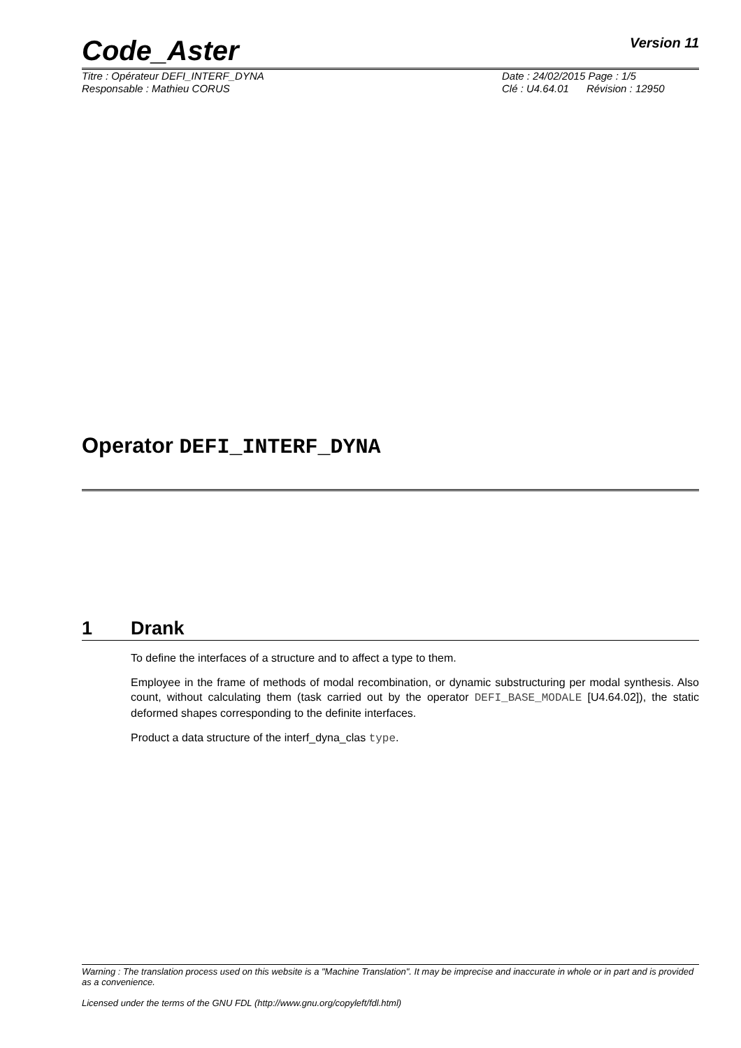Code_Aster
Version 11
Titre : Opérateur DEFI_INTERF_DYNA
Responsable : Mathieu CORUS
Date : 24/02/2015 Page : 1/5
Clé : U4.64.01 Révision : 12950
Operator DEFI_INTERF_DYNA
1 Drank
To define the interfaces of a structure and to affect a type to them.
Employee in the frame of methods of modal recombination, or dynamic substructuring per modal synthesis. Also count, without calculating them (task carried out by the operator DEFI_BASE_MODALE [U4.64.02]), the static deformed shapes corresponding to the definite interfaces.
Product a data structure of the interf_dyna_clas type.
Warning : The translation process used on this website is a "Machine Translation". It may be imprecise and inaccurate in whole or in part and is provided as a convenience.
Licensed under the terms of the GNU FDL (http://www.gnu.org/copyleft/fdl.html)